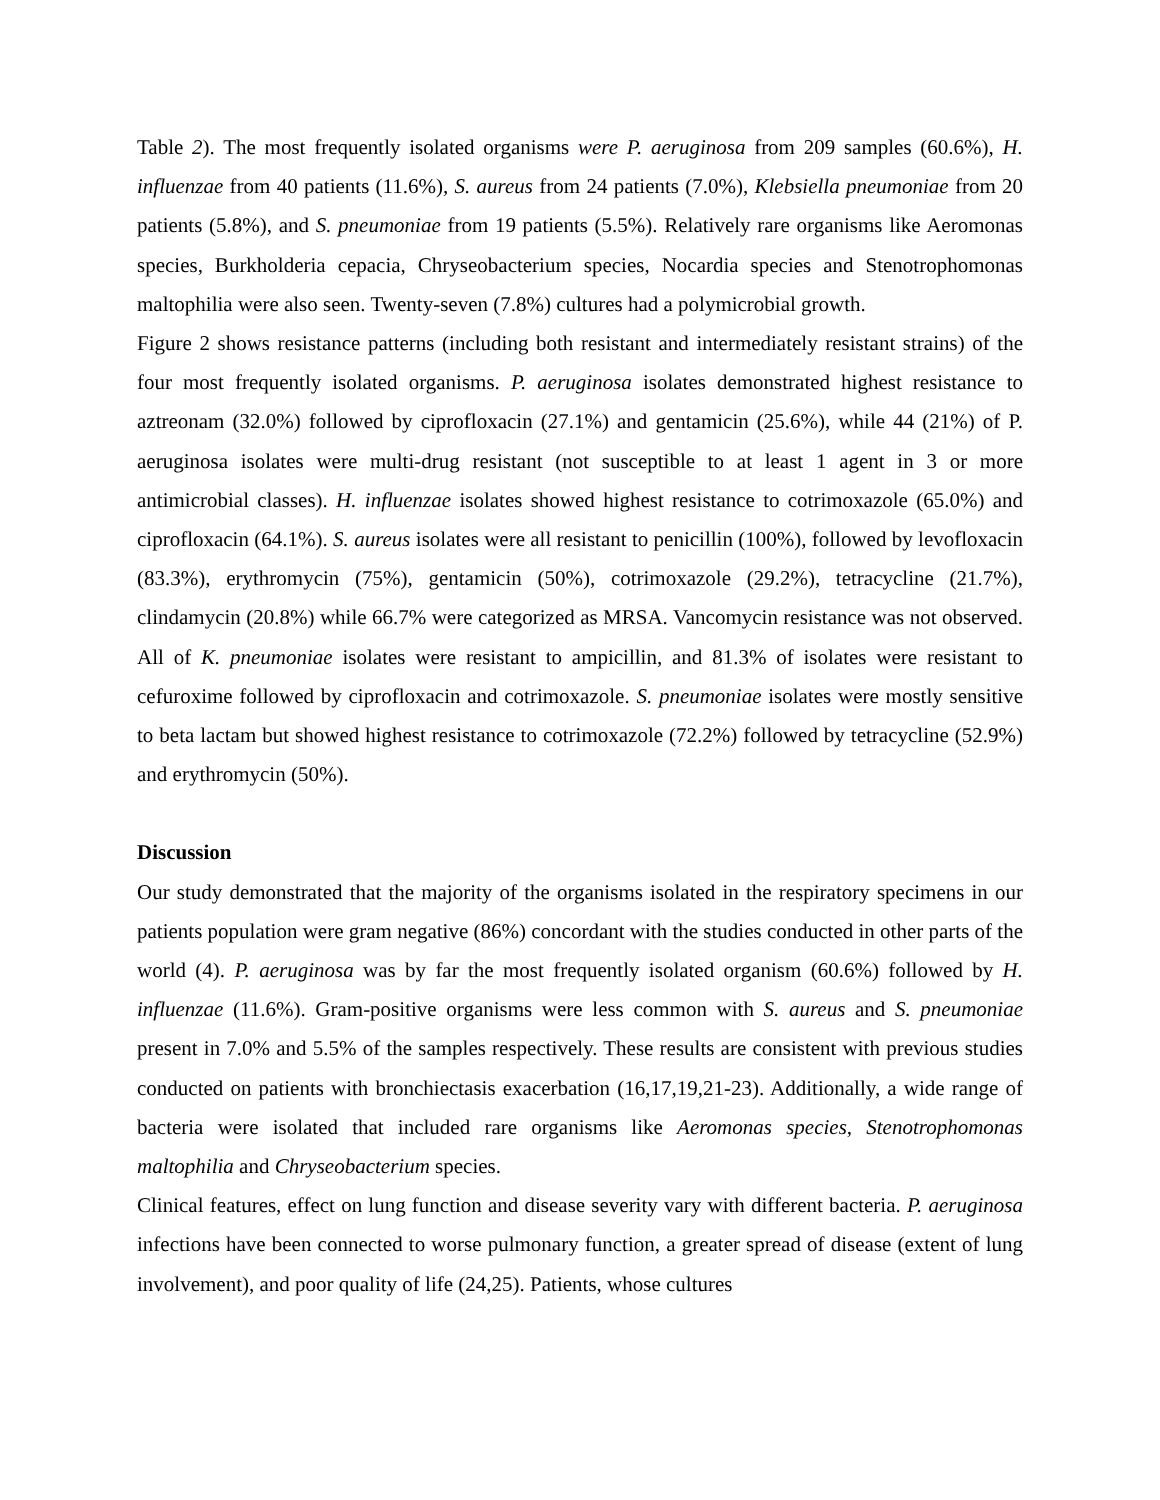Table 2). The most frequently isolated organisms were P. aeruginosa from 209 samples (60.6%), H. influenzae from 40 patients (11.6%), S. aureus from 24 patients (7.0%), Klebsiella pneumoniae from 20 patients (5.8%), and S. pneumoniae from 19 patients (5.5%). Relatively rare organisms like Aeromonas species, Burkholderia cepacia, Chryseobacterium species, Nocardia species and Stenotrophomonas maltophilia were also seen. Twenty-seven (7.8%) cultures had a polymicrobial growth.
Figure 2 shows resistance patterns (including both resistant and intermediately resistant strains) of the four most frequently isolated organisms. P. aeruginosa isolates demonstrated highest resistance to aztreonam (32.0%) followed by ciprofloxacin (27.1%) and gentamicin (25.6%), while 44 (21%) of P. aeruginosa isolates were multi-drug resistant (not susceptible to at least 1 agent in 3 or more antimicrobial classes). H. influenzae isolates showed highest resistance to cotrimoxazole (65.0%) and ciprofloxacin (64.1%). S. aureus isolates were all resistant to penicillin (100%), followed by levofloxacin (83.3%), erythromycin (75%), gentamicin (50%), cotrimoxazole (29.2%), tetracycline (21.7%), clindamycin (20.8%) while 66.7% were categorized as MRSA. Vancomycin resistance was not observed. All of K. pneumoniae isolates were resistant to ampicillin, and 81.3% of isolates were resistant to cefuroxime followed by ciprofloxacin and cotrimoxazole. S. pneumoniae isolates were mostly sensitive to beta lactam but showed highest resistance to cotrimoxazole (72.2%) followed by tetracycline (52.9%) and erythromycin (50%).
Discussion
Our study demonstrated that the majority of the organisms isolated in the respiratory specimens in our patients population were gram negative (86%) concordant with the studies conducted in other parts of the world (4). P. aeruginosa was by far the most frequently isolated organism (60.6%) followed by H. influenzae (11.6%). Gram-positive organisms were less common with S. aureus and S. pneumoniae present in 7.0% and 5.5% of the samples respectively. These results are consistent with previous studies conducted on patients with bronchiectasis exacerbation (16,17,19,21-23). Additionally, a wide range of bacteria were isolated that included rare organisms like Aeromonas species, Stenotrophomonas maltophilia and Chryseobacterium species.
Clinical features, effect on lung function and disease severity vary with different bacteria. P. aeruginosa infections have been connected to worse pulmonary function, a greater spread of disease (extent of lung involvement), and poor quality of life (24,25). Patients, whose cultures